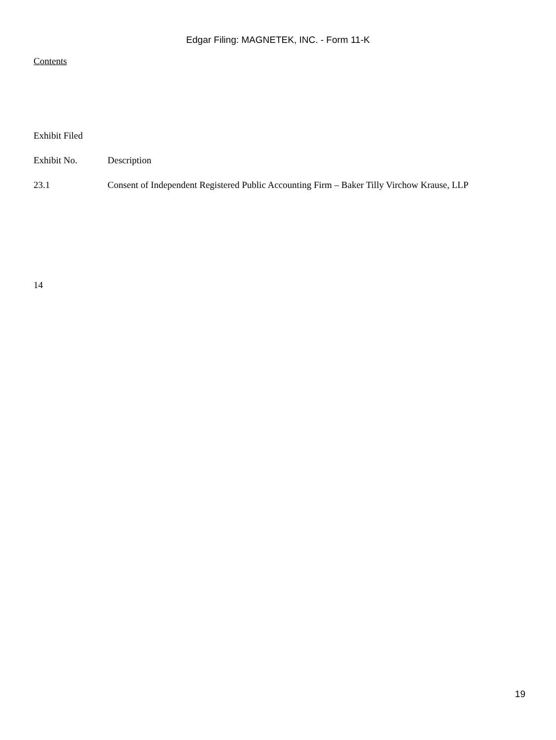Edgar Filing: MAGNETEK, INC. - Form 11-K
Contents
Exhibit Filed
| Exhibit No. | Description |
| 23.1 | Consent of Independent Registered Public Accounting Firm – Baker Tilly Virchow Krause, LLP |
14
19